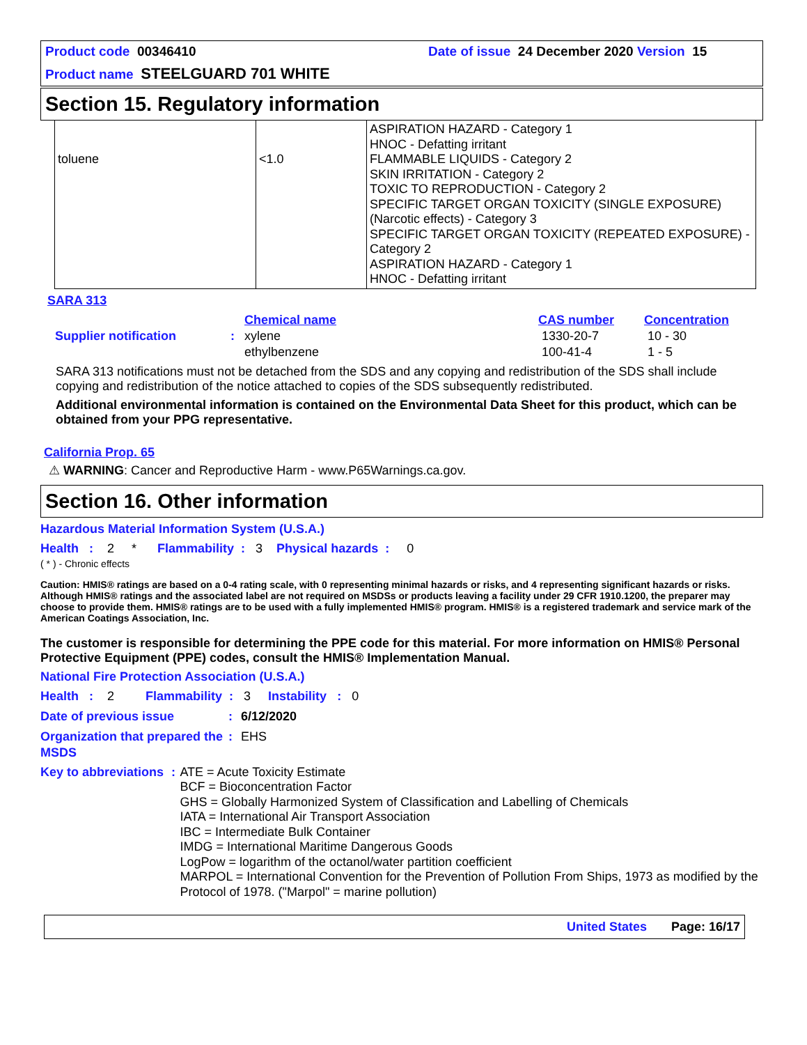Product code 00346410
Date of issue 24 December 2020 Version 15
Product name STEELGUARD 701 WHITE
Section 15. Regulatory information
| toluene | <1.0 | ASPIRATION HAZARD - Category 1 HNOC - Defatting irritant FLAMMABLE LIQUIDS - Category 2 SKIN IRRITATION - Category 2 TOXIC TO REPRODUCTION - Category 2 SPECIFIC TARGET ORGAN TOXICITY (SINGLE EXPOSURE) (Narcotic effects) - Category 3 SPECIFIC TARGET ORGAN TOXICITY (REPEATED EXPOSURE) - Category 2 ASPIRATION HAZARD - Category 1 HNOC - Defatting irritant |
SARA 313
| | | Chemical name | CAS number | Concentration |
| Supplier notification | : | xylene | 1330-20-7 | 10 - 30 |
| | | ethylbenzene | 100-41-4 | 1 - 5 |
SARA 313 notifications must not be detached from the SDS and any copying and redistribution of the SDS shall include copying and redistribution of the notice attached to copies of the SDS subsequently redistributed.
Additional environmental information is contained on the Environmental Data Sheet for this product, which can be obtained from your PPG representative.
California Prop. 65
⚠ WARNING: Cancer and Reproductive Harm - www.P65Warnings.ca.gov.
Section 16. Other information
Hazardous Material Information System (U.S.A.)
Health : 2 * Flammability : 3 Physical hazards : 0
( * ) - Chronic effects
Caution: HMIS® ratings are based on a 0-4 rating scale, with 0 representing minimal hazards or risks, and 4 representing significant hazards or risks. Although HMIS® ratings and the associated label are not required on MSDSs or products leaving a facility under 29 CFR 1910.1200, the preparer may choose to provide them. HMIS® ratings are to be used with a fully implemented HMIS® program. HMIS® is a registered trademark and service mark of the American Coatings Association, Inc.
The customer is responsible for determining the PPE code for this material. For more information on HMIS® Personal Protective Equipment (PPE) codes, consult the HMIS® Implementation Manual.
National Fire Protection Association (U.S.A.)
Health : 2 Flammability : 3 Instability : 0
Date of previous issue: 6/12/2020
Organization that prepared the MSDS: EHS
Key to abbreviations: ATE = Acute Toxicity Estimate
BCF = Bioconcentration Factor
GHS = Globally Harmonized System of Classification and Labelling of Chemicals
IATA = International Air Transport Association
IBC = Intermediate Bulk Container
IMDG = International Maritime Dangerous Goods
LogPow = logarithm of the octanol/water partition coefficient
MARPOL = International Convention for the Prevention of Pollution From Ships, 1973 as modified by the Protocol of 1978. ("Marpol" = marine pollution)
United States Page: 16/17